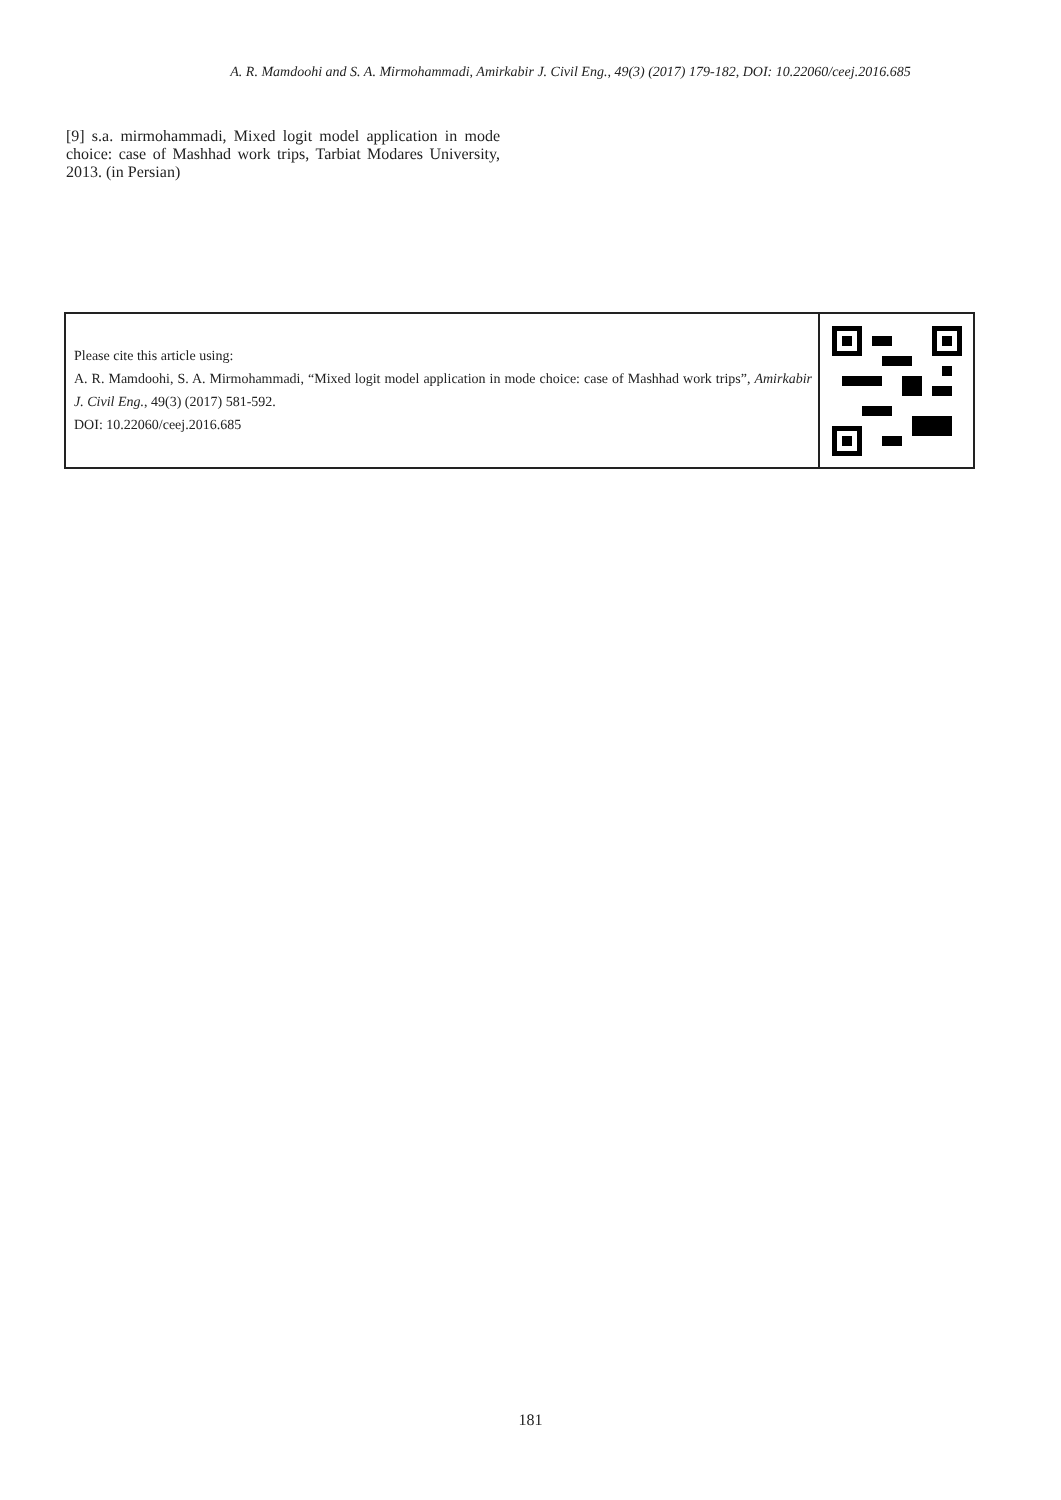A. R. Mamdoohi and S. A. Mirmohammadi, Amirkabir J. Civil Eng., 49(3) (2017) 179-182, DOI: 10.22060/ceej.2016.685
[9] s.a. mirmohammadi, Mixed logit model application in mode choice: case of Mashhad work trips, Tarbiat Modares University, 2013. (in Persian)
Please cite this article using:
A. R. Mamdoohi, S. A. Mirmohammadi, “Mixed logit model application in mode choice: case of Mashhad work trips”, Amirkabir J. Civil Eng., 49(3) (2017) 581-592.
DOI: 10.22060/ceej.2016.685
181